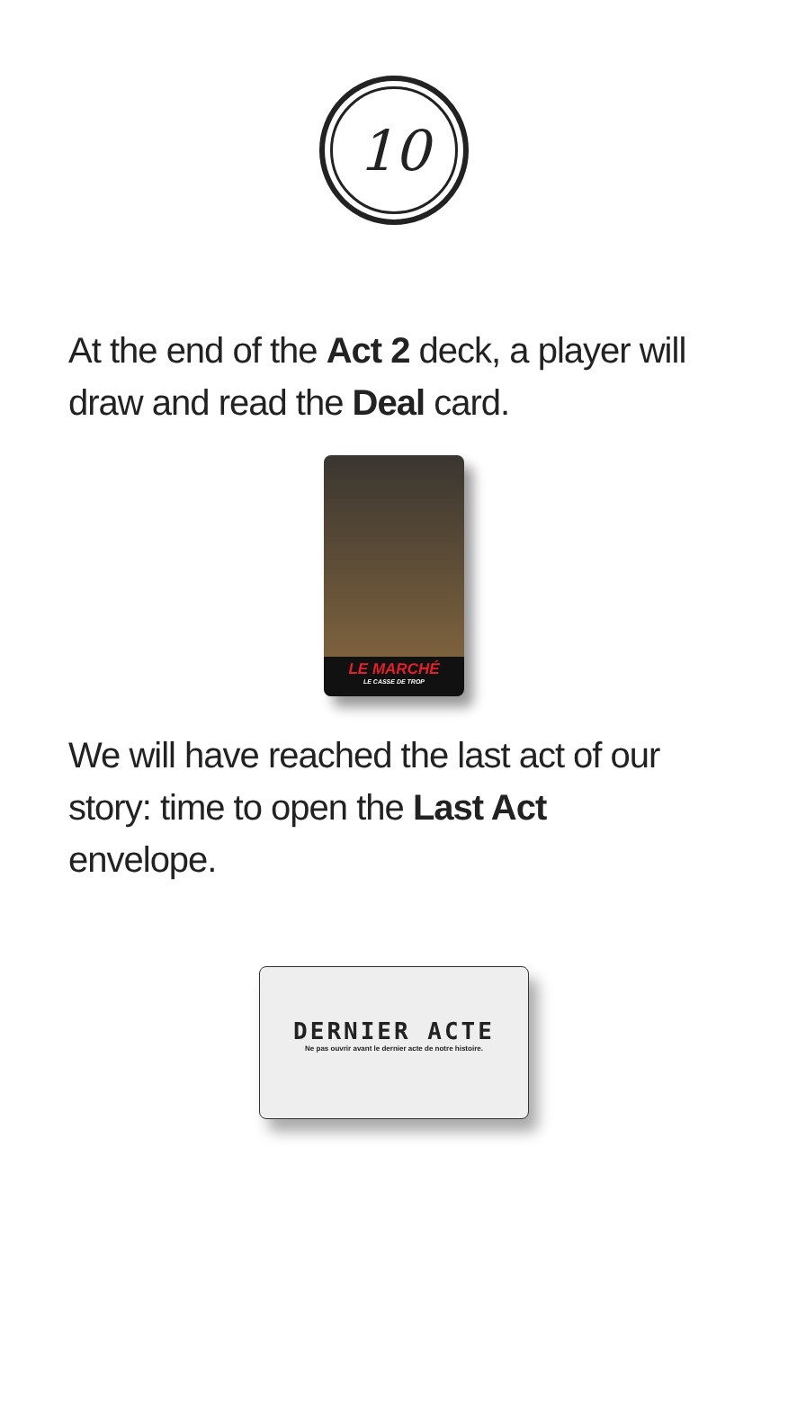10
At the end of the Act 2 deck, a player will draw and read the Deal card.
LE MARCHÉ
LE CASSE DE TROP
We will have reached the last act of our story: time to open the Last Act envelope.
DERNIER ACTE
Ne pas ouvrir avant le dernier acte de notre histoire.